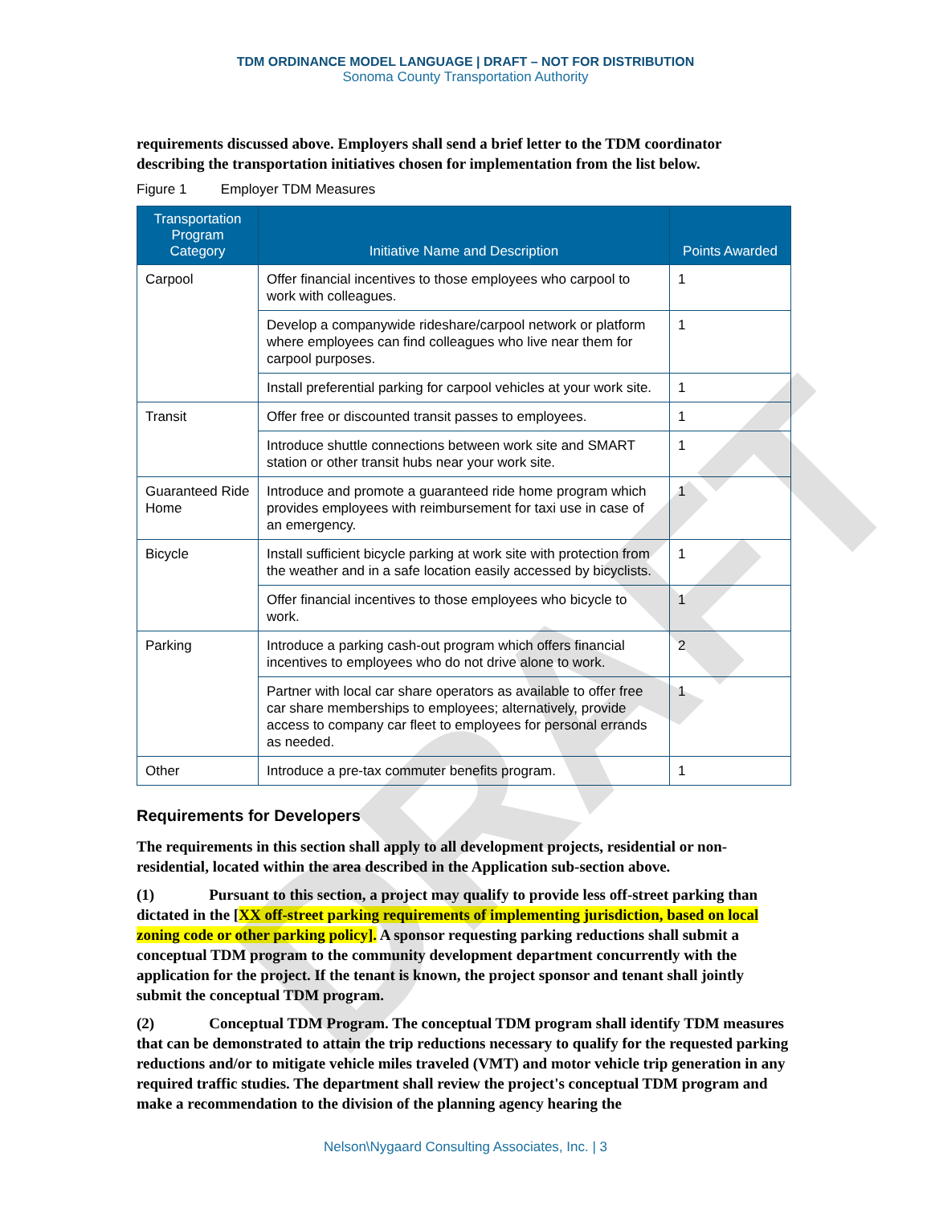DRAFT
TDM ORDINANCE MODEL LANGUAGE | DRAFT – NOT FOR DISTRIBUTION
Sonoma County Transportation Authority
requirements discussed above. Employers shall send a brief letter to the TDM coordinator describing the transportation initiatives chosen for implementation from the list below.
Figure 1 Employer TDM Measures
| Transportation Program Category | Initiative Name and Description | Points Awarded |
| --- | --- | --- |
| Carpool | Offer financial incentives to those employees who carpool to work with colleagues. | 1 |
| | Develop a companywide rideshare/carpool network or platform where employees can find colleagues who live near them for carpool purposes. | 1 |
| | Install preferential parking for carpool vehicles at your work site. | 1 |
| Transit | Offer free or discounted transit passes to employees. | 1 |
| | Introduce shuttle connections between work site and SMART station or other transit hubs near your work site. | 1 |
| Guaranteed Ride Home | Introduce and promote a guaranteed ride home program which provides employees with reimbursement for taxi use in case of an emergency. | 1 |
| Bicycle | Install sufficient bicycle parking at work site with protection from the weather and in a safe location easily accessed by bicyclists. | 1 |
| | Offer financial incentives to those employees who bicycle to work. | 1 |
| Parking | Introduce a parking cash-out program which offers financial incentives to employees who do not drive alone to work. | 2 |
| | Partner with local car share operators as available to offer free car share memberships to employees; alternatively, provide access to company car fleet to employees for personal errands as needed. | 1 |
| Other | Introduce a pre-tax commuter benefits program. | 1 |
Requirements for Developers
The requirements in this section shall apply to all development projects, residential or non-residential, located within the area described in the Application sub-section above.
(1) Pursuant to this section, a project may qualify to provide less off-street parking than dictated in the [XX off-street parking requirements of implementing jurisdiction, based on local zoning code or other parking policy]. A sponsor requesting parking reductions shall submit a conceptual TDM program to the community development department concurrently with the application for the project. If the tenant is known, the project sponsor and tenant shall jointly submit the conceptual TDM program.
(2) Conceptual TDM Program. The conceptual TDM program shall identify TDM measures that can be demonstrated to attain the trip reductions necessary to qualify for the requested parking reductions and/or to mitigate vehicle miles traveled (VMT) and motor vehicle trip generation in any required traffic studies. The department shall review the project's conceptual TDM program and make a recommendation to the division of the planning agency hearing the
Nelson\Nygaard Consulting Associates, Inc. | 3